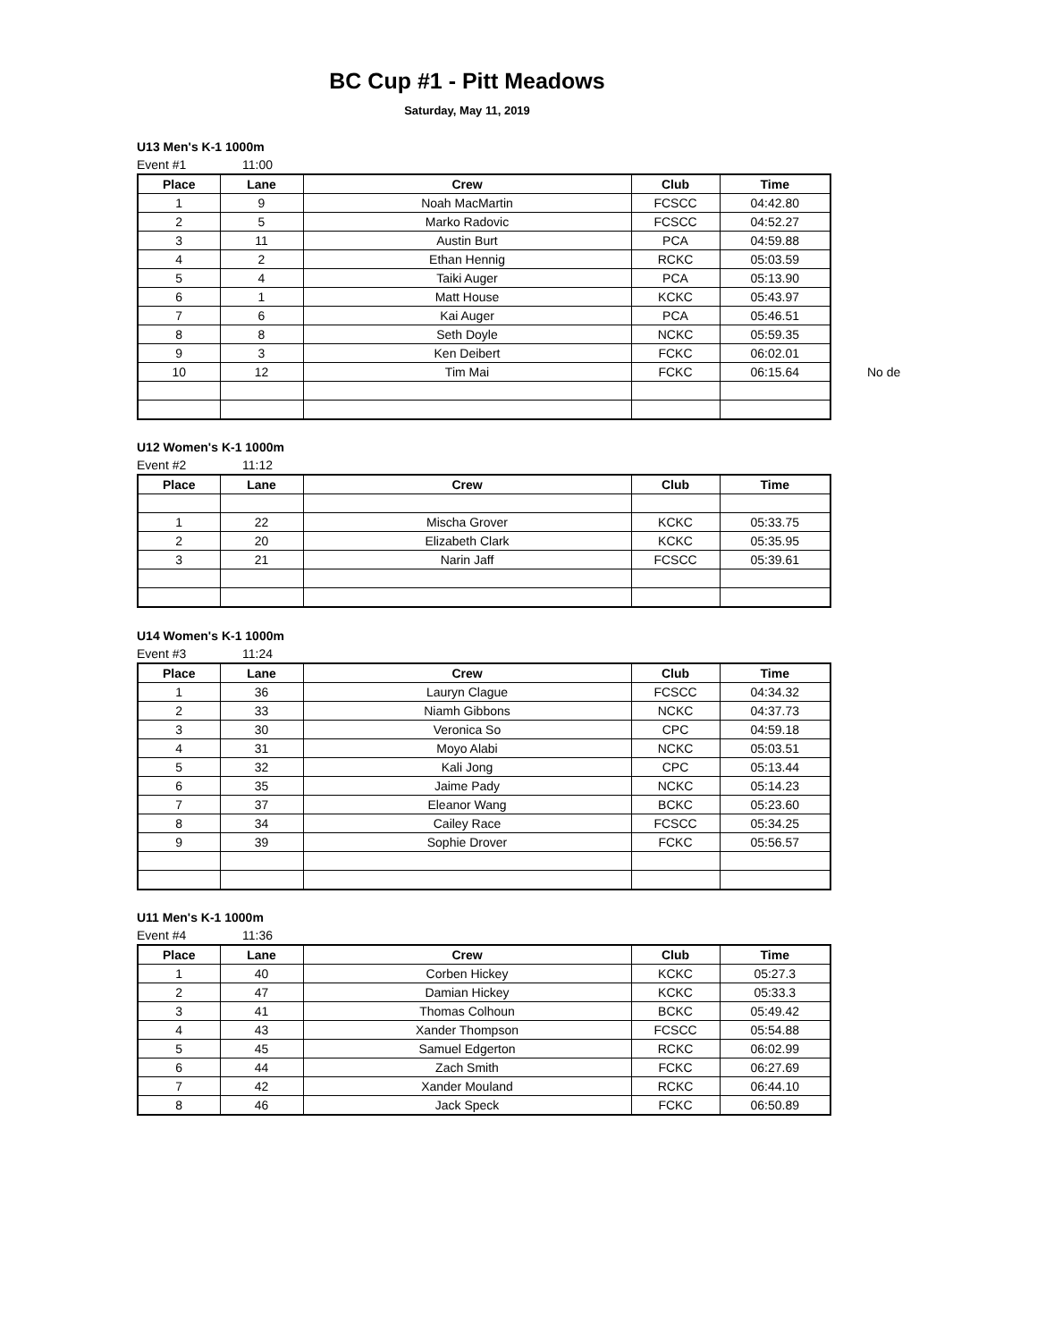BC Cup #1 - Pitt Meadows
Saturday, May 11, 2019
U13 Men's K-1 1000m
Event #1 11:00
| Place | Lane | Crew | Club | Time |
| --- | --- | --- | --- | --- |
| 1 | 9 | Noah MacMartin | FCSCC | 04:42.80 |
| 2 | 5 | Marko Radovic | FCSCC | 04:52.27 |
| 3 | 11 | Austin Burt | PCA | 04:59.88 |
| 4 | 2 | Ethan Hennig | RCKC | 05:03.59 |
| 5 | 4 | Taiki Auger | PCA | 05:13.90 |
| 6 | 1 | Matt House | KCKC | 05:43.97 |
| 7 | 6 | Kai Auger | PCA | 05:46.51 |
| 8 | 8 | Seth Doyle | NCKC | 05:59.35 |
| 9 | 3 | Ken Deibert | FCKC | 06:02.01 |
| 10 | 12 | Tim Mai | FCKC | 06:15.64 |
No de
U12 Women's K-1 1000m
Event #2 11:12
| Place | Lane | Crew | Club | Time |
| --- | --- | --- | --- | --- |
| 1 | 22 | Mischa Grover | KCKC | 05:33.75 |
| 2 | 20 | Elizabeth Clark | KCKC | 05:35.95 |
| 3 | 21 | Narin Jaff | FCSCC | 05:39.61 |
U14 Women's K-1 1000m
Event #3 11:24
| Place | Lane | Crew | Club | Time |
| --- | --- | --- | --- | --- |
| 1 | 36 | Lauryn Clague | FCSCC | 04:34.32 |
| 2 | 33 | Niamh Gibbons | NCKC | 04:37.73 |
| 3 | 30 | Veronica So | CPC | 04:59.18 |
| 4 | 31 | Moyo Alabi | NCKC | 05:03.51 |
| 5 | 32 | Kali Jong | CPC | 05:13.44 |
| 6 | 35 | Jaime Pady | NCKC | 05:14.23 |
| 7 | 37 | Eleanor Wang | BCKC | 05:23.60 |
| 8 | 34 | Cailey Race | FCSCC | 05:34.25 |
| 9 | 39 | Sophie Drover | FCKC | 05:56.57 |
U11 Men's K-1 1000m
Event #4 11:36
| Place | Lane | Crew | Club | Time |
| --- | --- | --- | --- | --- |
| 1 | 40 | Corben Hickey | KCKC | 05:27.3 |
| 2 | 47 | Damian Hickey | KCKC | 05:33.3 |
| 3 | 41 | Thomas Colhoun | BCKC | 05:49.42 |
| 4 | 43 | Xander Thompson | FCSCC | 05:54.88 |
| 5 | 45 | Samuel Edgerton | RCKC | 06:02.99 |
| 6 | 44 | Zach Smith | FCKC | 06:27.69 |
| 7 | 42 | Xander Mouland | RCKC | 06:44.10 |
| 8 | 46 | Jack Speck | FCKC | 06:50.89 |